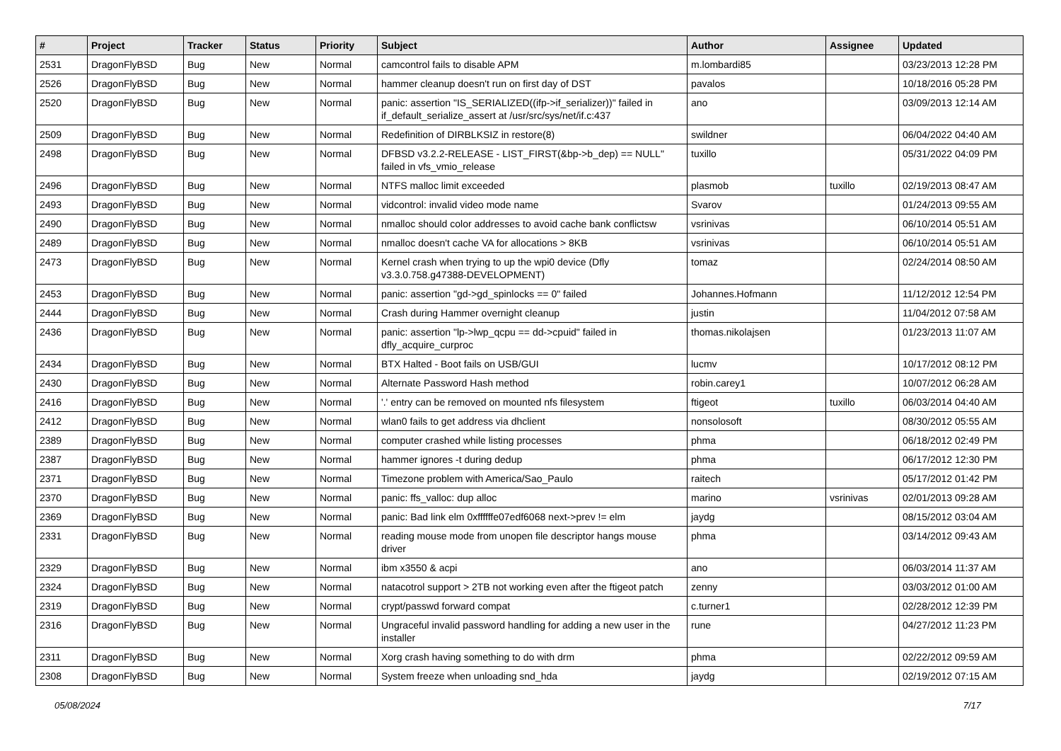| # | Project | Tracker | Status | Priority | Subject | Author | Assignee | Updated |
| --- | --- | --- | --- | --- | --- | --- | --- | --- |
| 2531 | DragonFlyBSD | Bug | New | Normal | camcontrol fails to disable APM | m.lombardi85 | | 03/23/2013 12:28 PM |
| 2526 | DragonFlyBSD | Bug | New | Normal | hammer cleanup doesn't run on first day of DST | pavalos | | 10/18/2016 05:28 PM |
| 2520 | DragonFlyBSD | Bug | New | Normal | panic: assertion "IS_SERIALIZED((ifp->if_serializer))" failed in if_default_serialize_assert at /usr/src/sys/net/if.c:437 | ano | | 03/09/2013 12:14 AM |
| 2509 | DragonFlyBSD | Bug | New | Normal | Redefinition of DIRBLKSIZ in restore(8) | swildner | | 06/04/2022 04:40 AM |
| 2498 | DragonFlyBSD | Bug | New | Normal | DFBSD v3.2.2-RELEASE - LIST_FIRST(&bp->b_dep) == NULL" failed in vfs_vmio_release | tuxillo | | 05/31/2022 04:09 PM |
| 2496 | DragonFlyBSD | Bug | New | Normal | NTFS malloc limit exceeded | plasmob | tuxillo | 02/19/2013 08:47 AM |
| 2493 | DragonFlyBSD | Bug | New | Normal | vidcontrol: invalid video mode name | Svarov | | 01/24/2013 09:55 AM |
| 2490 | DragonFlyBSD | Bug | New | Normal | nmalloc should color addresses to avoid cache bank conflictsw | vsrinivas | | 06/10/2014 05:51 AM |
| 2489 | DragonFlyBSD | Bug | New | Normal | nmalloc doesn't cache VA for allocations > 8KB | vsrinivas | | 06/10/2014 05:51 AM |
| 2473 | DragonFlyBSD | Bug | New | Normal | Kernel crash when trying to up the wpi0 device (Dfly v3.3.0.758.g47388-DEVELOPMENT) | tomaz | | 02/24/2014 08:50 AM |
| 2453 | DragonFlyBSD | Bug | New | Normal | panic: assertion "gd->gd_spinlocks == 0" failed | Johannes.Hofmann | | 11/12/2012 12:54 PM |
| 2444 | DragonFlyBSD | Bug | New | Normal | Crash during Hammer overnight cleanup | justin | | 11/04/2012 07:58 AM |
| 2436 | DragonFlyBSD | Bug | New | Normal | panic: assertion "lp->lwp_qcpu == dd->cpuid" failed in dfly_acquire_curproc | thomas.nikolajsen | | 01/23/2013 11:07 AM |
| 2434 | DragonFlyBSD | Bug | New | Normal | BTX Halted - Boot fails on USB/GUI | lucmv | | 10/17/2012 08:12 PM |
| 2430 | DragonFlyBSD | Bug | New | Normal | Alternate Password Hash method | robin.carey1 | | 10/07/2012 06:28 AM |
| 2416 | DragonFlyBSD | Bug | New | Normal | '.' entry can be removed on mounted nfs filesystem | ftigeot | tuxillo | 06/03/2014 04:40 AM |
| 2412 | DragonFlyBSD | Bug | New | Normal | wlan0 fails to get address via dhclient | nonsolosoft | | 08/30/2012 05:55 AM |
| 2389 | DragonFlyBSD | Bug | New | Normal | computer crashed while listing processes | phma | | 06/18/2012 02:49 PM |
| 2387 | DragonFlyBSD | Bug | New | Normal | hammer ignores -t during dedup | phma | | 06/17/2012 12:30 PM |
| 2371 | DragonFlyBSD | Bug | New | Normal | Timezone problem with America/Sao_Paulo | raitech | | 05/17/2012 01:42 PM |
| 2370 | DragonFlyBSD | Bug | New | Normal | panic: ffs_valloc: dup alloc | marino | vsrinivas | 02/01/2013 09:28 AM |
| 2369 | DragonFlyBSD | Bug | New | Normal | panic: Bad link elm 0xffffffe07edf6068 next->prev != elm | jaydg | | 08/15/2012 03:04 AM |
| 2331 | DragonFlyBSD | Bug | New | Normal | reading mouse mode from unopen file descriptor hangs mouse driver | phma | | 03/14/2012 09:43 AM |
| 2329 | DragonFlyBSD | Bug | New | Normal | ibm x3550 & acpi | ano | | 06/03/2014 11:37 AM |
| 2324 | DragonFlyBSD | Bug | New | Normal | natacotrol support > 2TB not working even after the ftigeot patch | zenny | | 03/03/2012 01:00 AM |
| 2319 | DragonFlyBSD | Bug | New | Normal | crypt/passwd forward compat | c.turner1 | | 02/28/2012 12:39 PM |
| 2316 | DragonFlyBSD | Bug | New | Normal | Ungraceful invalid password handling for adding a new user in the installer | rune | | 04/27/2012 11:23 PM |
| 2311 | DragonFlyBSD | Bug | New | Normal | Xorg crash having something to do with drm | phma | | 02/22/2012 09:59 AM |
| 2308 | DragonFlyBSD | Bug | New | Normal | System freeze when unloading snd_hda | jaydg | | 02/19/2012 07:15 AM |
05/08/2024 7/17